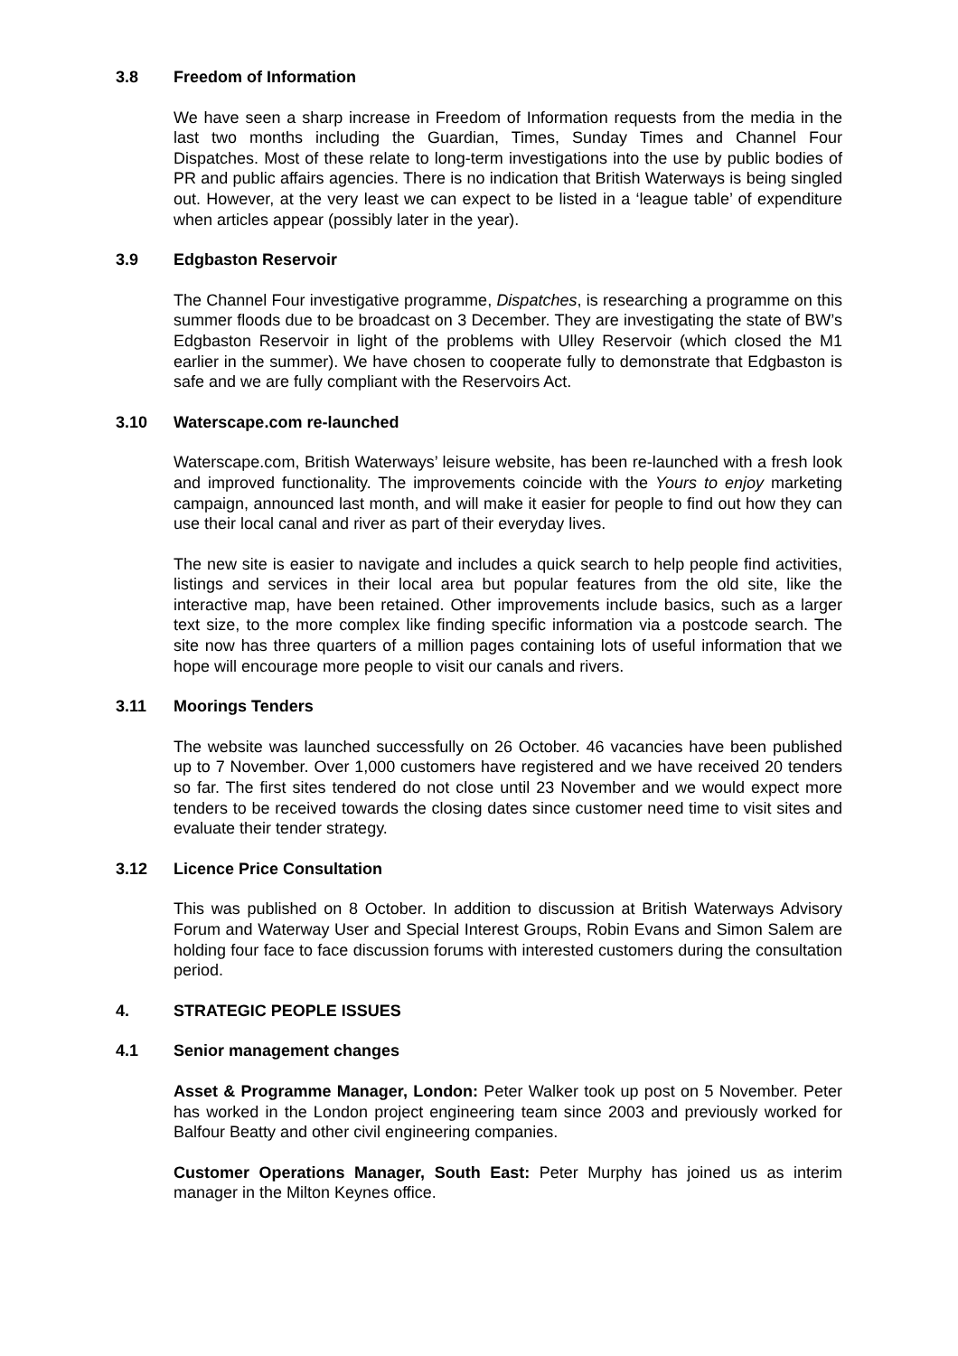3.8 Freedom of Information
We have seen a sharp increase in Freedom of Information requests from the media in the last two months including the Guardian, Times, Sunday Times and Channel Four Dispatches. Most of these relate to long-term investigations into the use by public bodies of PR and public affairs agencies. There is no indication that British Waterways is being singled out. However, at the very least we can expect to be listed in a ‘league table’ of expenditure when articles appear (possibly later in the year).
3.9 Edgbaston Reservoir
The Channel Four investigative programme, Dispatches, is researching a programme on this summer floods due to be broadcast on 3 December. They are investigating the state of BW’s Edgbaston Reservoir in light of the problems with Ulley Reservoir (which closed the M1 earlier in the summer). We have chosen to cooperate fully to demonstrate that Edgbaston is safe and we are fully compliant with the Reservoirs Act.
3.10 Waterscape.com re-launched
Waterscape.com, British Waterways’ leisure website, has been re-launched with a fresh look and improved functionality. The improvements coincide with the Yours to enjoy marketing campaign, announced last month, and will make it easier for people to find out how they can use their local canal and river as part of their everyday lives.
The new site is easier to navigate and includes a quick search to help people find activities, listings and services in their local area but popular features from the old site, like the interactive map, have been retained. Other improvements include basics, such as a larger text size, to the more complex like finding specific information via a postcode search. The site now has three quarters of a million pages containing lots of useful information that we hope will encourage more people to visit our canals and rivers.
3.11 Moorings Tenders
The website was launched successfully on 26 October. 46 vacancies have been published up to 7 November. Over 1,000 customers have registered and we have received 20 tenders so far. The first sites tendered do not close until 23 November and we would expect more tenders to be received towards the closing dates since customer need time to visit sites and evaluate their tender strategy.
3.12 Licence Price Consultation
This was published on 8 October. In addition to discussion at British Waterways Advisory Forum and Waterway User and Special Interest Groups, Robin Evans and Simon Salem are holding four face to face discussion forums with interested customers during the consultation period.
4. STRATEGIC PEOPLE ISSUES
4.1 Senior management changes
Asset & Programme Manager, London: Peter Walker took up post on 5 November. Peter has worked in the London project engineering team since 2003 and previously worked for Balfour Beatty and other civil engineering companies.
Customer Operations Manager, South East: Peter Murphy has joined us as interim manager in the Milton Keynes office.